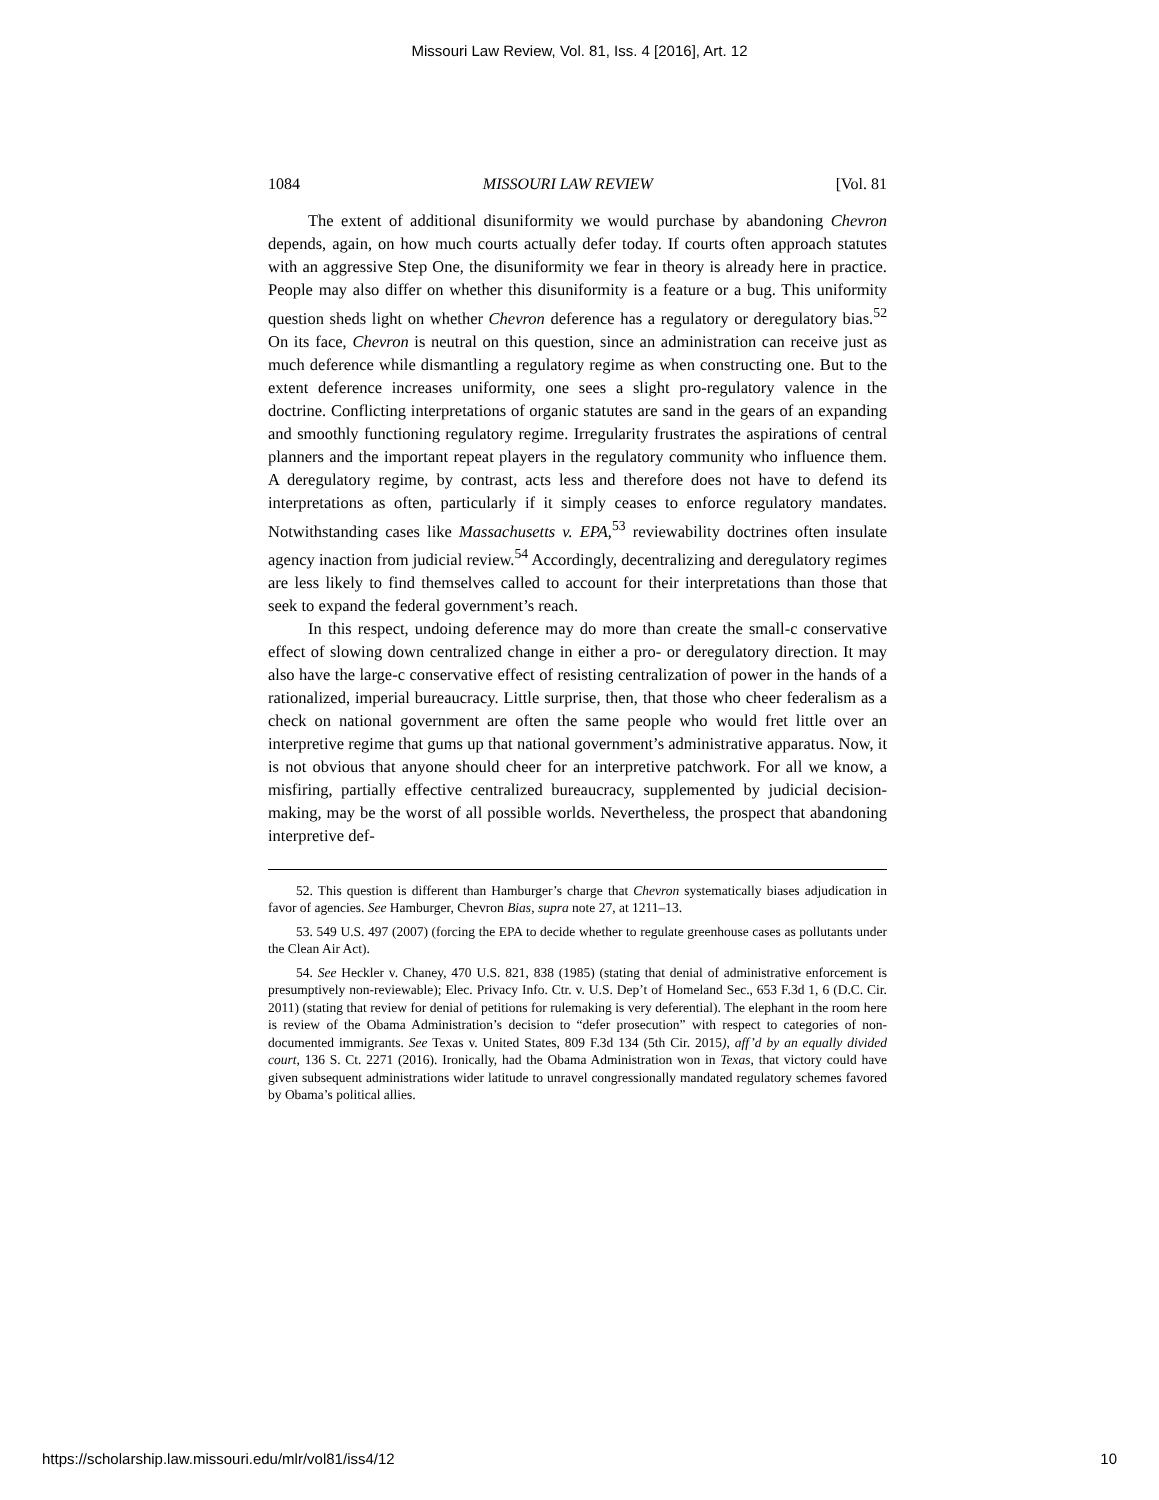Missouri Law Review, Vol. 81, Iss. 4 [2016], Art. 12
1084 MISSOURI LAW REVIEW [Vol. 81
The extent of additional disuniformity we would purchase by abandoning Chevron depends, again, on how much courts actually defer today. If courts often approach statutes with an aggressive Step One, the disuniformity we fear in theory is already here in practice. People may also differ on whether this disuniformity is a feature or a bug. This uniformity question sheds light on whether Chevron deference has a regulatory or deregulatory bias.<sup>52</sup> On its face, Chevron is neutral on this question, since an administration can receive just as much deference while dismantling a regulatory regime as when constructing one. But to the extent deference increases uniformity, one sees a slight pro-regulatory valence in the doctrine. Conflicting interpretations of organic statutes are sand in the gears of an expanding and smoothly functioning regulatory regime. Irregularity frustrates the aspirations of central planners and the important repeat players in the regulatory community who influence them. A deregulatory regime, by contrast, acts less and therefore does not have to defend its interpretations as often, particularly if it simply ceases to enforce regulatory mandates. Notwithstanding cases like Massachusetts v. EPA,<sup>53</sup> reviewability doctrines often insulate agency inaction from judicial review.<sup>54</sup> Accordingly, decentralizing and deregulatory regimes are less likely to find themselves called to account for their interpretations than those that seek to expand the federal government’s reach.
In this respect, undoing deference may do more than create the small-c conservative effect of slowing down centralized change in either a pro- or deregulatory direction. It may also have the large-c conservative effect of resisting centralization of power in the hands of a rationalized, imperial bureaucracy. Little surprise, then, that those who cheer federalism as a check on national government are often the same people who would fret little over an interpretive regime that gums up that national government’s administrative apparatus. Now, it is not obvious that anyone should cheer for an interpretive patchwork. For all we know, a misfiring, partially effective centralized bureaucracy, supplemented by judicial decision-making, may be the worst of all possible worlds. Nevertheless, the prospect that abandoning interpretive def-
52. This question is different than Hamburger’s charge that Chevron systematically biases adjudication in favor of agencies. See Hamburger, Chevron Bias, supra note 27, at 1211–13.
53. 549 U.S. 497 (2007) (forcing the EPA to decide whether to regulate greenhouse cases as pollutants under the Clean Air Act).
54. See Heckler v. Chaney, 470 U.S. 821, 838 (1985) (stating that denial of administrative enforcement is presumptively non-reviewable); Elec. Privacy Info. Ctr. v. U.S. Dep’t of Homeland Sec., 653 F.3d 1, 6 (D.C. Cir. 2011) (stating that review for denial of petitions for rulemaking is very deferential). The elephant in the room here is review of the Obama Administration’s decision to “defer prosecution” with respect to categories of non-documented immigrants. See Texas v. United States, 809 F.3d 134 (5th Cir. 2015), aff’d by an equally divided court, 136 S. Ct. 2271 (2016). Ironically, had the Obama Administration won in Texas, that victory could have given subsequent administrations wider latitude to unravel congressionally mandated regulatory schemes favored by Obama’s political allies.
https://scholarship.law.missouri.edu/mlr/vol81/iss4/12 10